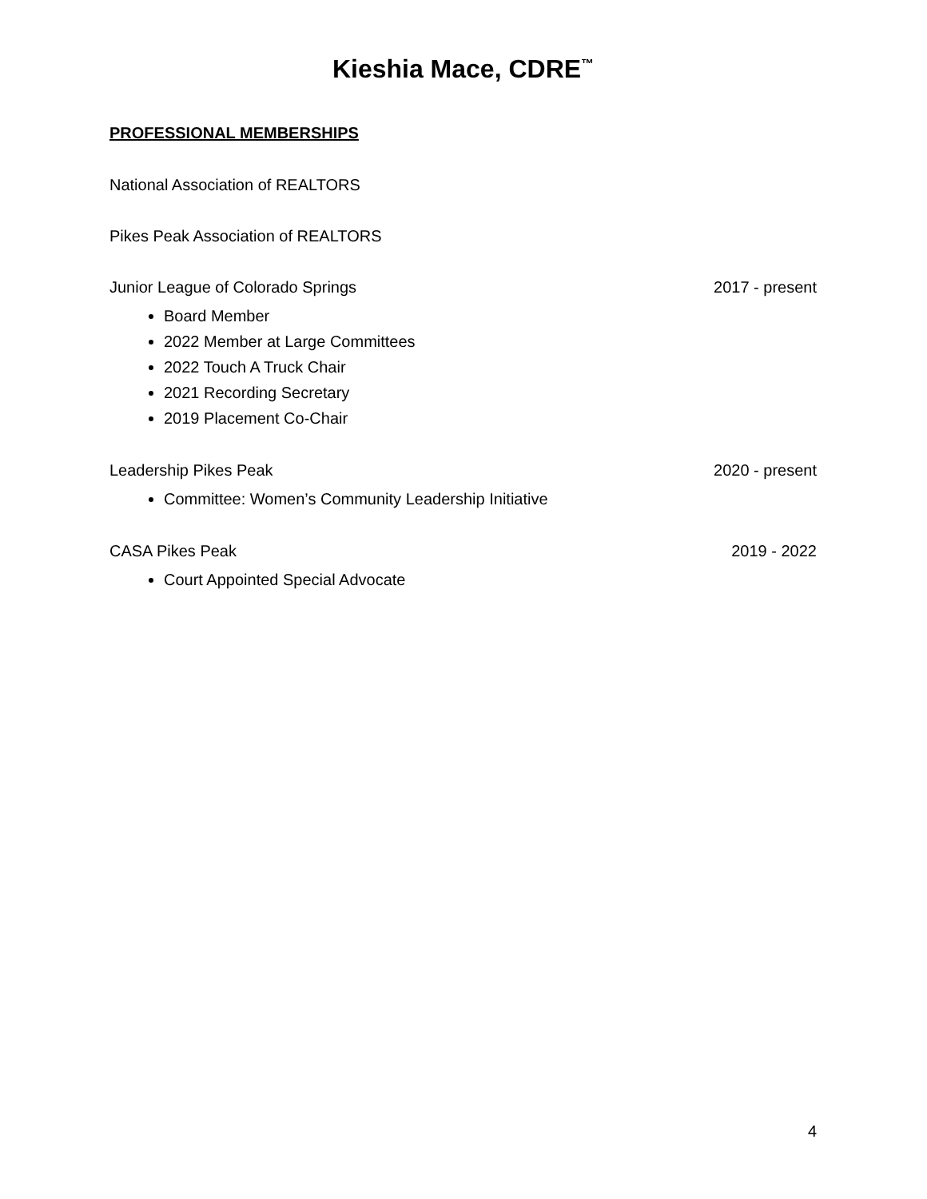Kieshia Mace, CDRE<sup>™</sup>
PROFESSIONAL MEMBERSHIPS
National Association of REALTORS
Pikes Peak Association of REALTORS
Junior League of Colorado Springs 2017 - present
Board Member
2022 Member at Large Committees
2022 Touch A Truck Chair
2021 Recording Secretary
2019 Placement Co-Chair
Leadership Pikes Peak 2020 - present
Committee: Women’s Community Leadership Initiative
CASA Pikes Peak 2019 - 2022
Court Appointed Special Advocate
4